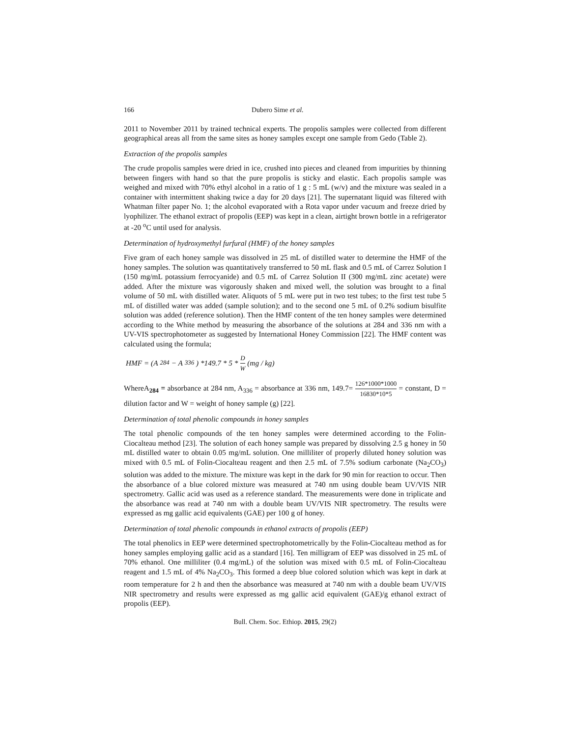166 Dubero Sime et al.
2011 to November 2011 by trained technical experts. The propolis samples were collected from different geographical areas all from the same sites as honey samples except one sample from Gedo (Table 2).
Extraction of the propolis samples
The crude propolis samples were dried in ice, crushed into pieces and cleaned from impurities by thinning between fingers with hand so that the pure propolis is sticky and elastic. Each propolis sample was weighed and mixed with 70% ethyl alcohol in a ratio of 1 g : 5 mL (w/v) and the mixture was sealed in a container with intermittent shaking twice a day for 20 days [21]. The supernatant liquid was filtered with Whatman filter paper No. 1; the alcohol evaporated with a Rota vapor under vacuum and freeze dried by lyophilizer. The ethanol extract of propolis (EEP) was kept in a clean, airtight brown bottle in a refrigerator at -20 <sup>o</sup>C until used for analysis.
Determination of hydroxymethyl furfural (HMF) of the honey samples
Five gram of each honey sample was dissolved in 25 mL of distilled water to determine the HMF of the honey samples. The solution was quantitatively transferred to 50 mL flask and 0.5 mL of Carrez Solution I (150 mg/mL potassium ferrocyanide) and 0.5 mL of Carrez Solution II (300 mg/mL zinc acetate) were added. After the mixture was vigorously shaken and mixed well, the solution was brought to a final volume of 50 mL with distilled water. Aliquots of 5 mL were put in two test tubes; to the first test tube 5 mL of distilled water was added (sample solution); and to the second one 5 mL of 0.2% sodium bisulfite solution was added (reference solution). Then the HMF content of the ten honey samples were determined according to the White method by measuring the absorbance of the solutions at 284 and 336 nm with a UV-VIS spectrophotometer as suggested by International Honey Commission [22]. The HMF content was calculated using the formula;
HMF = (A<sub>284</sub> − A<sub>336</sub>) *149.7 * 5 * D W (mg / kg)
WhereA<sub>284</sub> = absorbance at 284 nm, A<sub>336</sub> = absorbance at 336 nm, 149.7= 126*1000*1000 16830*10*5 = constant, D = dilution factor and W = weight of honey sample (g) [22].
Determination of total phenolic compounds in honey samples
The total phenolic compounds of the ten honey samples were determined according to the Folin-Ciocalteau method [23]. The solution of each honey sample was prepared by dissolving 2.5 g honey in 50 mL distilled water to obtain 0.05 mg/mL solution. One milliliter of properly diluted honey solution was mixed with 0.5 mL of Folin-Ciocalteau reagent and then 2.5 mL of 7.5% sodium carbonate (Na<sub>2</sub>CO<sub>3</sub>) solution was added to the mixture. The mixture was kept in the dark for 90 min for reaction to occur. Then the absorbance of a blue colored mixture was measured at 740 nm using double beam UV/VIS NIR spectrometry. Gallic acid was used as a reference standard. The measurements were done in triplicate and the absorbance was read at 740 nm with a double beam UV/VIS NIR spectrometry. The results were expressed as mg gallic acid equivalents (GAE) per 100 g of honey.
Determination of total phenolic compounds in ethanol extracts of propolis (EEP)
The total phenolics in EEP were determined spectrophotometrically by the Folin-Ciocalteau method as for honey samples employing gallic acid as a standard [16]. Ten milligram of EEP was dissolved in 25 mL of 70% ethanol. One milliliter (0.4 mg/mL) of the solution was mixed with 0.5 mL of Folin-Ciocalteau reagent and 1.5 mL of 4% Na<sub>2</sub>CO<sub>3</sub>. This formed a deep blue colored solution which was kept in dark at room temperature for 2 h and then the absorbance was measured at 740 nm with a double beam UV/VIS NIR spectrometry and results were expressed as mg gallic acid equivalent (GAE)/g ethanol extract of propolis (EEP).
Bull. Chem. Soc. Ethiop. 2015, 29(2)